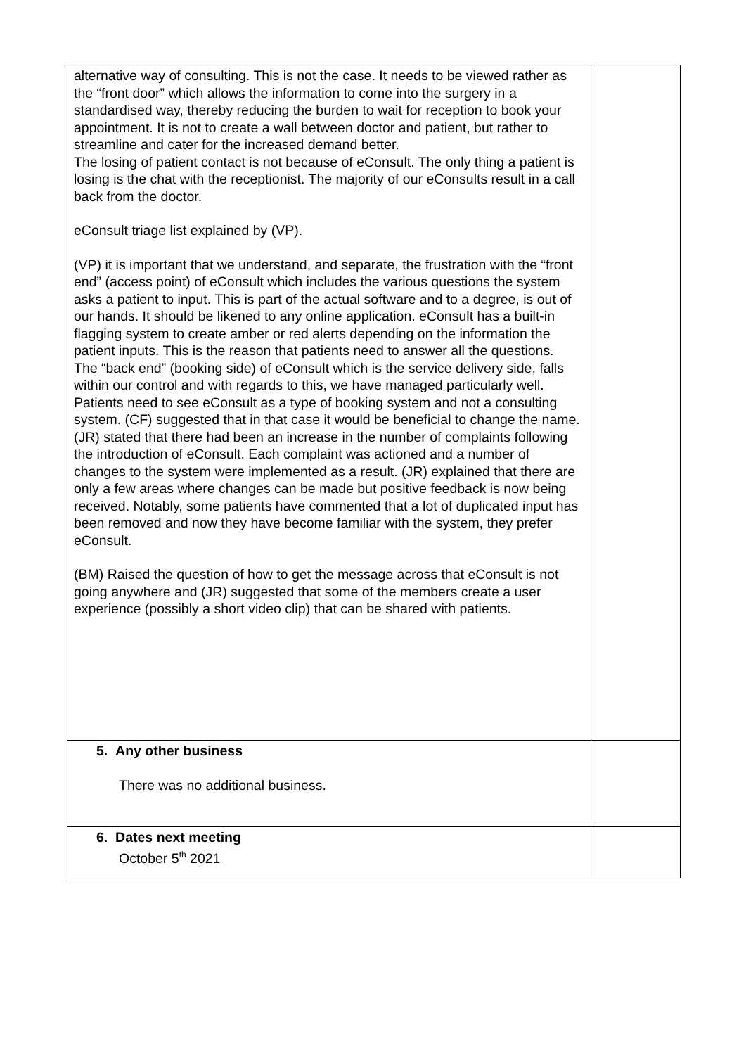| alternative way of consulting. This is not the case. It needs to be viewed rather as the “front door” which allows the information to come into the surgery in a standardised way, thereby reducing the burden to wait for reception to book your appointment. It is not to create a wall between doctor and patient, but rather to streamline and cater for the increased demand better. The losing of patient contact is not because of eConsult. The only thing a patient is losing is the chat with the receptionist. The majority of our eConsults result in a call back from the doctor. eConsult triage list explained by (VP). (VP) it is important that we understand, and separate, the frustration with the “front end” (access point) of eConsult which includes the various questions the system asks a patient to input. This is part of the actual software and to a degree, is out of our hands. It should be likened to any online application. eConsult has a built-in flagging system to create amber or red alerts depending on the information the patient inputs. This is the reason that patients need to answer all the questions. The “back end” (booking side) of eConsult which is the service delivery side, falls within our control and with regards to this, we have managed particularly well. Patients need to see eConsult as a type of booking system and not a consulting system. (CF) suggested that in that case it would be beneficial to change the name. (JR) stated that there had been an increase in the number of complaints following the introduction of eConsult. Each complaint was actioned and a number of changes to the system were implemented as a result. (JR) explained that there are only a few areas where changes can be made but positive feedback is now being received. Notably, some patients have commented that a lot of duplicated input has been removed and now they have become familiar with the system, they prefer eConsult. (BM) Raised the question of how to get the message across that eConsult is not going anywhere and (JR) suggested that some of the members create a user experience (possibly a short video clip) that can be shared with patients. | |
| 5. Any other business There was no additional business. | |
| 6. Dates next meeting October 5<sup>th</sup> 2021 | |